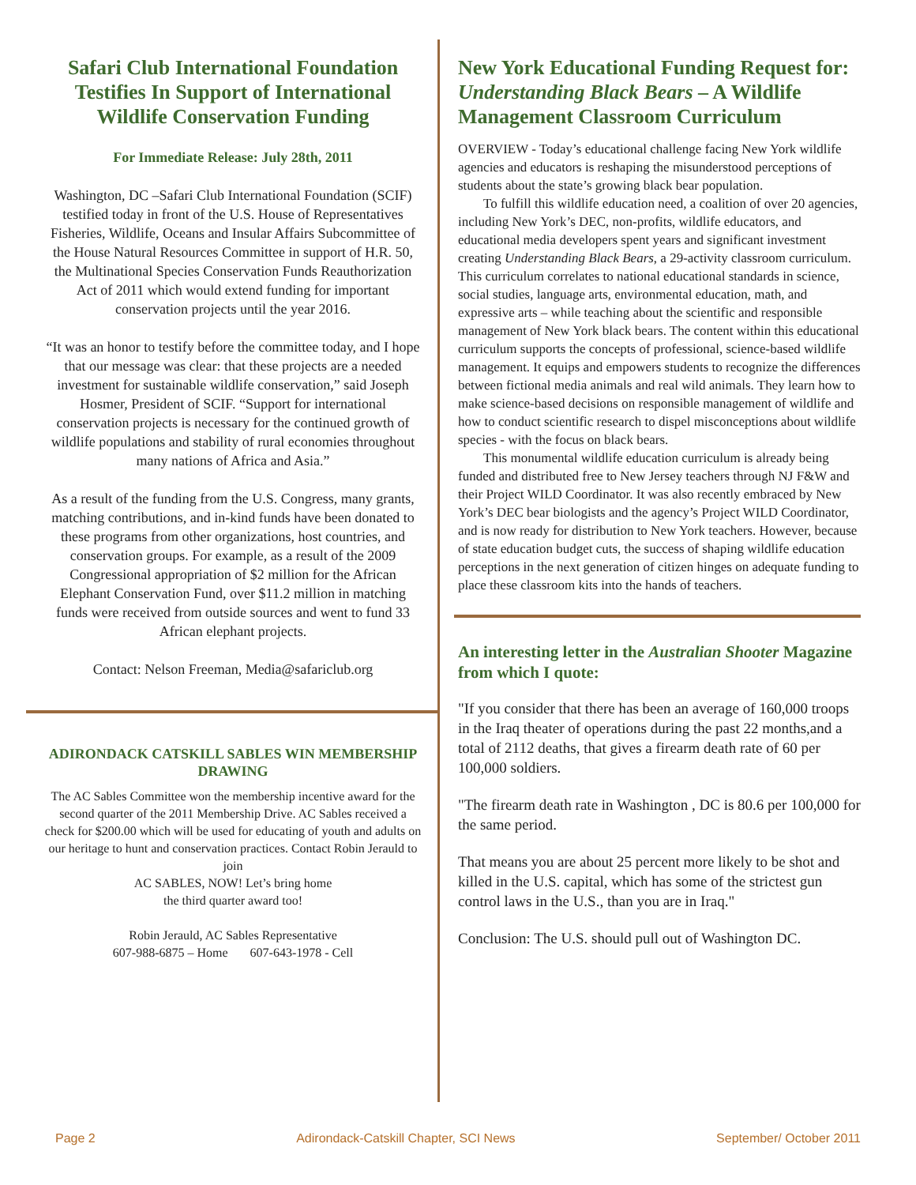Safari Club International Foundation Testifies In Support of International Wildlife Conservation Funding
For Immediate Release: July 28th, 2011
Washington, DC –Safari Club International Foundation (SCIF) testified today in front of the U.S. House of Representatives Fisheries, Wildlife, Oceans and Insular Affairs Subcommittee of the House Natural Resources Committee in support of H.R. 50, the Multinational Species Conservation Funds Reauthorization Act of 2011 which would extend funding for important conservation projects until the year 2016.
“It was an honor to testify before the committee today, and I hope that our message was clear: that these projects are a needed investment for sustainable wildlife conservation,” said Joseph Hosmer, President of SCIF. “Support for international conservation projects is necessary for the continued growth of wildlife populations and stability of rural economies throughout many nations of Africa and Asia.”
As a result of the funding from the U.S. Congress, many grants, matching contributions, and in-kind funds have been donated to these programs from other organizations, host countries, and conservation groups. For example, as a result of the 2009 Congressional appropriation of $2 million for the African Elephant Conservation Fund, over $11.2 million in matching funds were received from outside sources and went to fund 33 African elephant projects.
Contact: Nelson Freeman, Media@safariclub.org
ADIRONDACK CATSKILL SABLES WIN MEMBERSHIP DRAWING
The AC Sables Committee won the membership incentive award for the second quarter of the 2011 Membership Drive. AC Sables received a check for $200.00 which will be used for educating of youth and adults on our heritage to hunt and conservation practices. Contact Robin Jerauld to join
AC SABLES, NOW! Let’s bring home
the third quarter award too!
Robin Jerauld, AC Sables Representative
607-988-6875 – Home 607-643-1978 - Cell
New York Educational Funding Request for: Understanding Black Bears – A Wildlife Management Classroom Curriculum
OVERVIEW - Today’s educational challenge facing New York wildlife agencies and educators is reshaping the misunderstood perceptions of students about the state’s growing black bear population.
To fulfill this wildlife education need, a coalition of over 20 agencies, including New York’s DEC, non-profits, wildlife educators, and educational media developers spent years and significant investment creating Understanding Black Bears, a 29-activity classroom curriculum. This curriculum correlates to national educational standards in science, social studies, language arts, environmental education, math, and expressive arts – while teaching about the scientific and responsible management of New York black bears. The content within this educational curriculum supports the concepts of professional, science-based wildlife management. It equips and empowers students to recognize the differences between fictional media animals and real wild animals. They learn how to make science-based decisions on responsible management of wildlife and how to conduct scientific research to dispel misconceptions about wildlife species - with the focus on black bears.
This monumental wildlife education curriculum is already being funded and distributed free to New Jersey teachers through NJ F&W and their Project WILD Coordinator. It was also recently embraced by New York’s DEC bear biologists and the agency’s Project WILD Coordinator, and is now ready for distribution to New York teachers. However, because of state education budget cuts, the success of shaping wildlife education perceptions in the next generation of citizen hinges on adequate funding to place these classroom kits into the hands of teachers.
An interesting letter in the Australian Shooter Magazine from which I quote:
"If you consider that there has been an average of 160,000 troops in the Iraq theater of operations during the past 22 months,and a total of 2112 deaths, that gives a firearm death rate of 60 per 100,000 soldiers.
"The firearm death rate in Washington , DC is 80.6 per 100,000 for the same period.
That means you are about 25 percent more likely to be shot and killed in the U.S. capital, which has some of the strictest gun control laws in the U.S., than you are in Iraq."
Conclusion: The U.S. should pull out of Washington DC.
Page 2 Adirondack-Catskill Chapter, SCI News September/ October 2011